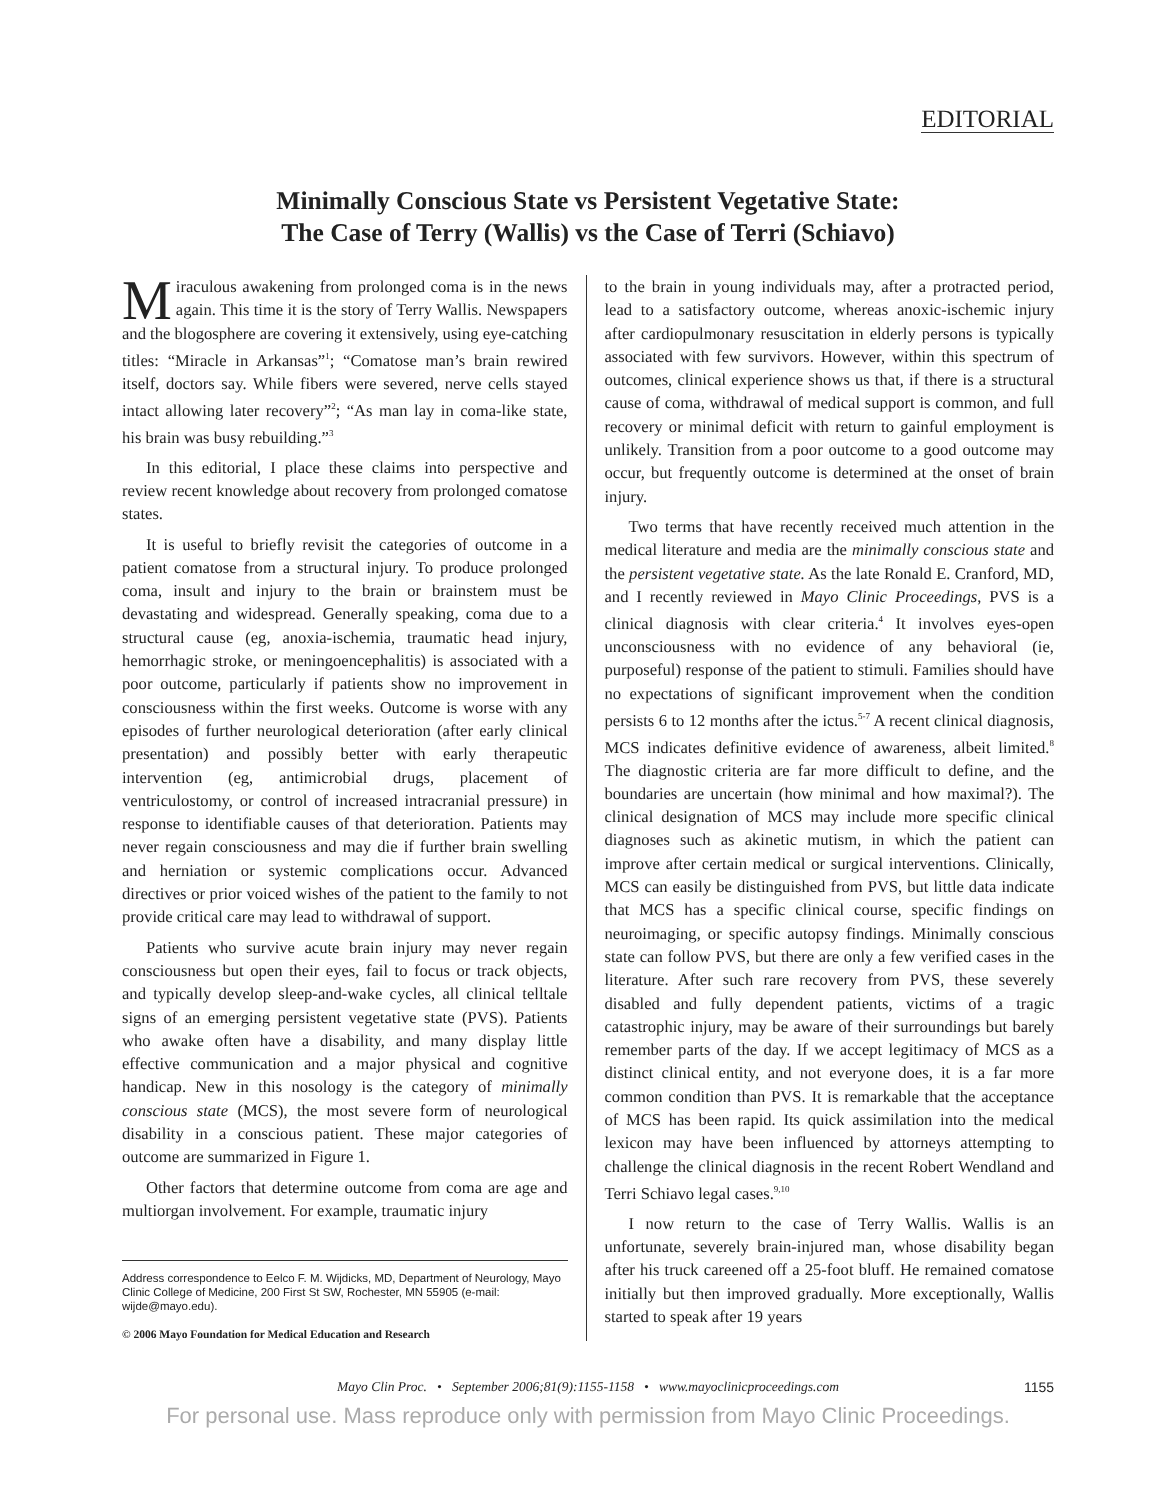EDITORIAL
Minimally Conscious State vs Persistent Vegetative State:
The Case of Terry (Wallis) vs the Case of Terri (Schiavo)
Miraculous awakening from prolonged coma is in the news again. This time it is the story of Terry Wallis. Newspapers and the blogosphere are covering it extensively, using eye-catching titles: “Miracle in Arkansas”<sup>1</sup>; “Comatose man’s brain rewired itself, doctors say. While fibers were severed, nerve cells stayed intact allowing later recovery”<sup>2</sup>; “As man lay in coma-like state, his brain was busy rebuilding.”<sup>3</sup>
In this editorial, I place these claims into perspective and review recent knowledge about recovery from prolonged comatose states.
It is useful to briefly revisit the categories of outcome in a patient comatose from a structural injury. To produce prolonged coma, insult and injury to the brain or brainstem must be devastating and widespread. Generally speaking, coma due to a structural cause (eg, anoxia-ischemia, traumatic head injury, hemorrhagic stroke, or meningoencephalitis) is associated with a poor outcome, particularly if patients show no improvement in consciousness within the first weeks. Outcome is worse with any episodes of further neurological deterioration (after early clinical presentation) and possibly better with early therapeutic intervention (eg, antimicrobial drugs, placement of ventriculostomy, or control of increased intracranial pressure) in response to identifiable causes of that deterioration. Patients may never regain consciousness and may die if further brain swelling and herniation or systemic complications occur. Advanced directives or prior voiced wishes of the patient to the family to not provide critical care may lead to withdrawal of support.
Patients who survive acute brain injury may never regain consciousness but open their eyes, fail to focus or track objects, and typically develop sleep-and-wake cycles, all clinical telltale signs of an emerging persistent vegetative state (PVS). Patients who awake often have a disability, and many display little effective communication and a major physical and cognitive handicap. New in this nosology is the category of minimally conscious state (MCS), the most severe form of neurological disability in a conscious patient. These major categories of outcome are summarized in Figure 1.
Other factors that determine outcome from coma are age and multiorgan involvement. For example, traumatic injury
Address correspondence to Eelco F. M. Wijdicks, MD, Department of Neurology, Mayo Clinic College of Medicine, 200 First St SW, Rochester, MN 55905 (e-mail: wijde@mayo.edu).
© 2006 Mayo Foundation for Medical Education and Research
to the brain in young individuals may, after a protracted period, lead to a satisfactory outcome, whereas anoxic-ischemic injury after cardiopulmonary resuscitation in elderly persons is typically associated with few survivors. However, within this spectrum of outcomes, clinical experience shows us that, if there is a structural cause of coma, withdrawal of medical support is common, and full recovery or minimal deficit with return to gainful employment is unlikely. Transition from a poor outcome to a good outcome may occur, but frequently outcome is determined at the onset of brain injury.
Two terms that have recently received much attention in the medical literature and media are the minimally conscious state and the persistent vegetative state. As the late Ronald E. Cranford, MD, and I recently reviewed in Mayo Clinic Proceedings, PVS is a clinical diagnosis with clear criteria.<sup>4</sup> It involves eyes-open unconsciousness with no evidence of any behavioral (ie, purposeful) response of the patient to stimuli. Families should have no expectations of significant improvement when the condition persists 6 to 12 months after the ictus.<sup>5-7</sup> A recent clinical diagnosis, MCS indicates definitive evidence of awareness, albeit limited.<sup>8</sup> The diagnostic criteria are far more difficult to define, and the boundaries are uncertain (how minimal and how maximal?). The clinical designation of MCS may include more specific clinical diagnoses such as akinetic mutism, in which the patient can improve after certain medical or surgical interventions. Clinically, MCS can easily be distinguished from PVS, but little data indicate that MCS has a specific clinical course, specific findings on neuroimaging, or specific autopsy findings. Minimally conscious state can follow PVS, but there are only a few verified cases in the literature. After such rare recovery from PVS, these severely disabled and fully dependent patients, victims of a tragic catastrophic injury, may be aware of their surroundings but barely remember parts of the day. If we accept legitimacy of MCS as a distinct clinical entity, and not everyone does, it is a far more common condition than PVS. It is remarkable that the acceptance of MCS has been rapid. Its quick assimilation into the medical lexicon may have been influenced by attorneys attempting to challenge the clinical diagnosis in the recent Robert Wendland and Terri Schiavo legal cases.<sup>9,10</sup>
I now return to the case of Terry Wallis. Wallis is an unfortunate, severely brain-injured man, whose disability began after his truck careened off a 25-foot bluff. He remained comatose initially but then improved gradually. More exceptionally, Wallis started to speak after 19 years
Mayo Clin Proc. • September 2006;81(9):1155-1158 • www.mayoclinicproceedings.com 1155
For personal use. Mass reproduce only with permission from Mayo Clinic Proceedings.